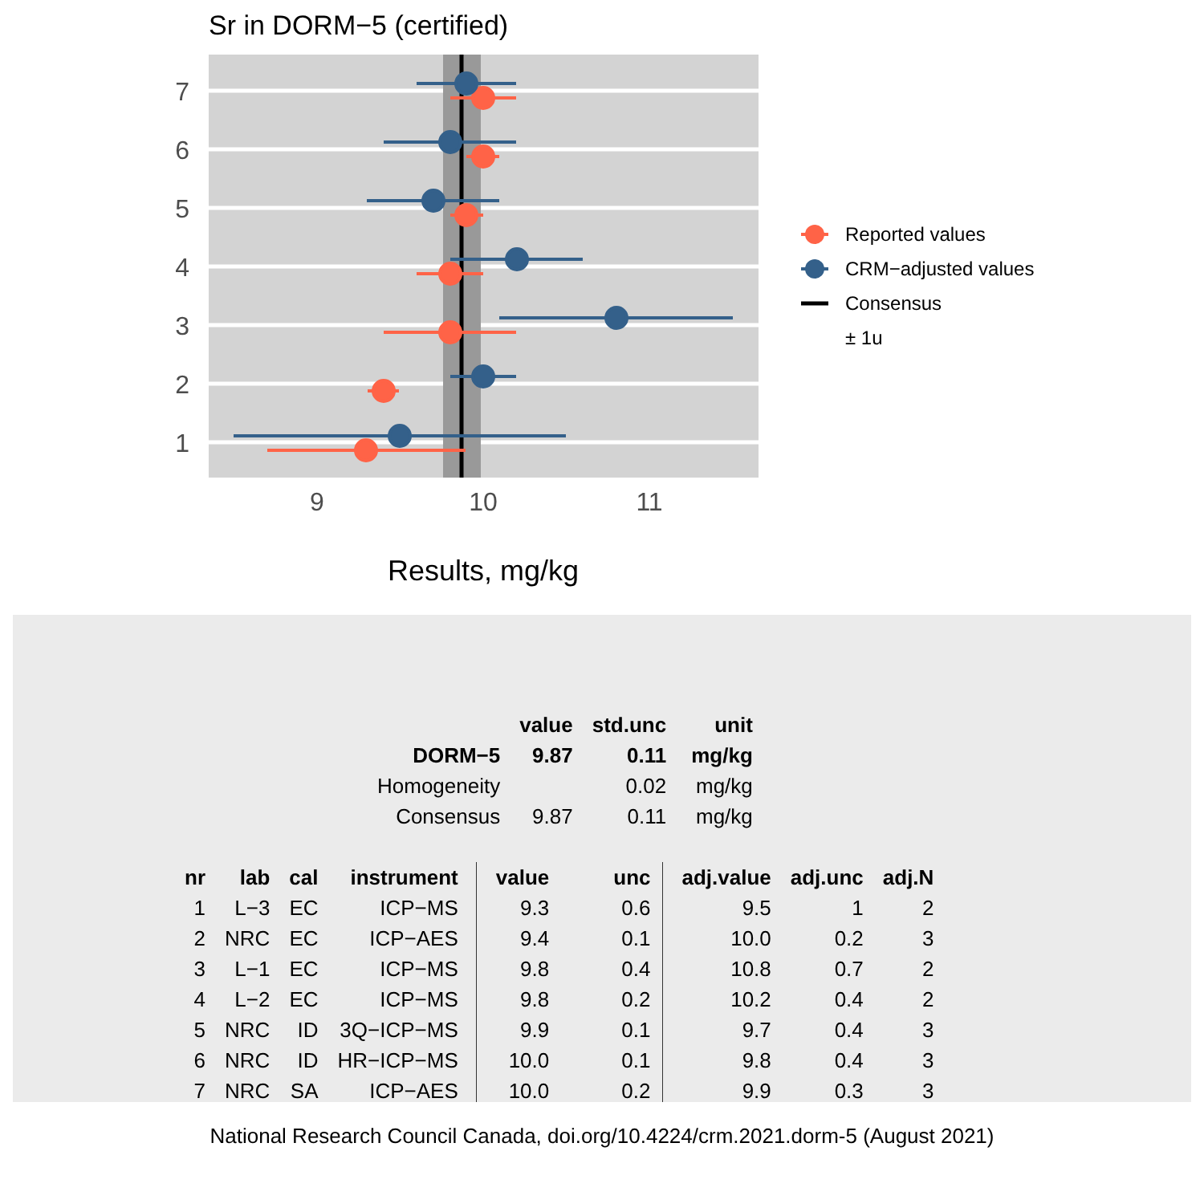Sr in DORM−5 (certified)
7
6
5
4
3
2
1
9
10
11
Results, mg/kg
Reported values
CRM−adjusted values
Consensus
± 1u
| | value | std.unc | unit |
| --- | --- | --- | --- |
| DORM−5 | 9.87 | 0.11 | mg/kg |
| Homogeneity | | 0.02 | mg/kg |
| Consensus | 9.87 | 0.11 | mg/kg |
| nr | lab | cal | instrument | value | unc | adj.value | adj.unc | adj.N |
| --- | --- | --- | --- | --- | --- | --- | --- | --- |
| 1 | L−3 | EC | ICP−MS | 9.3 | 0.6 | 9.5 | 1 | 2 |
| 2 | NRC | EC | ICP−AES | 9.4 | 0.1 | 10.0 | 0.2 | 3 |
| 3 | L−1 | EC | ICP−MS | 9.8 | 0.4 | 10.8 | 0.7 | 2 |
| 4 | L−2 | EC | ICP−MS | 9.8 | 0.2 | 10.2 | 0.4 | 2 |
| 5 | NRC | ID | 3Q−ICP−MS | 9.9 | 0.1 | 9.7 | 0.4 | 3 |
| 6 | NRC | ID | HR−ICP−MS | 10.0 | 0.1 | 9.8 | 0.4 | 3 |
| 7 | NRC | SA | ICP−AES | 10.0 | 0.2 | 9.9 | 0.3 | 3 |
National Research Council Canada, doi.org/10.4224/crm.2021.dorm-5 (August 2021)